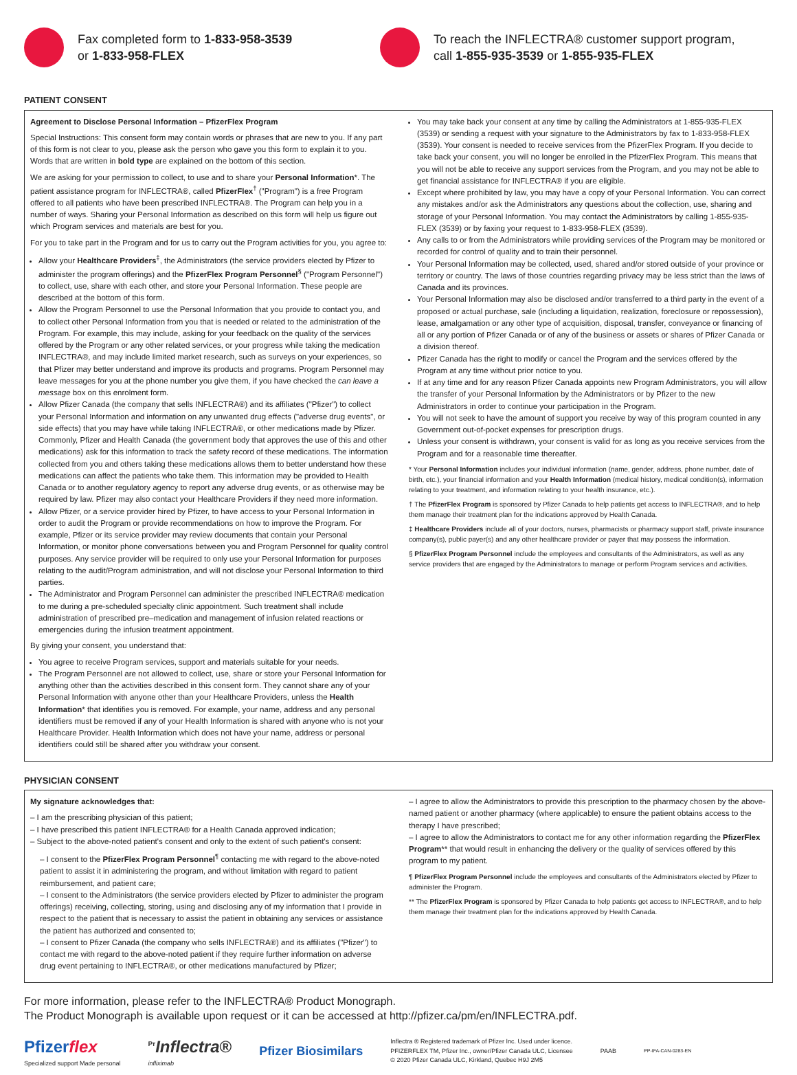Fax completed form to 1-833-958-3539
or 1-833-958-FLEX
To reach the INFLECTRA® customer support program, call 1-855-935-3539 or 1-855-935-FLEX
PATIENT CONSENT
Agreement to Disclose Personal Information – PfizerFlex Program
Special Instructions: This consent form may contain words or phrases that are new to you. If any part of this form is not clear to you, please ask the person who gave you this form to explain it to you. Words that are written in bold type are explained on the bottom of this section.
We are asking for your permission to collect, to use and to share your Personal Information*. The patient assistance program for INFLECTRA®, called PfizerFlex<sup>†</sup> ("Program") is a free Program offered to all patients who have been prescribed INFLECTRA®. The Program can help you in a number of ways. Sharing your Personal Information as described on this form will help us figure out which Program services and materials are best for you.
For you to take part in the Program and for us to carry out the Program activities for you, you agree to:
Allow your Healthcare Providers<sup>‡</sup>, the Administrators (the service providers elected by Pfizer to administer the program offerings) and the PfizerFlex Program Personnel<sup>§</sup> ("Program Personnel") to collect, use, share with each other, and store your Personal Information. These people are described at the bottom of this form.
Allow the Program Personnel to use the Personal Information that you provide to contact you, and to collect other Personal Information from you that is needed or related to the administration of the Program. For example, this may include, asking for your feedback on the quality of the services offered by the Program or any other related services, or your progress while taking the medication INFLECTRA®, and may include limited market research, such as surveys on your experiences, so that Pfizer may better understand and improve its products and programs. Program Personnel may leave messages for you at the phone number you give them, if you have checked the can leave a message box on this enrolment form.
Allow Pfizer Canada (the company that sells INFLECTRA®) and its affiliates ("Pfizer") to collect your Personal Information and information on any unwanted drug effects ("adverse drug events", or side effects) that you may have while taking INFLECTRA®, or other medications made by Pfizer. Commonly, Pfizer and Health Canada (the government body that approves the use of this and other medications) ask for this information to track the safety record of these medications. The information collected from you and others taking these medications allows them to better understand how these medications can affect the patients who take them. This information may be provided to Health Canada or to another regulatory agency to report any adverse drug events, or as otherwise may be required by law. Pfizer may also contact your Healthcare Providers if they need more information.
Allow Pfizer, or a service provider hired by Pfizer, to have access to your Personal Information in order to audit the Program or provide recommendations on how to improve the Program. For example, Pfizer or its service provider may review documents that contain your Personal Information, or monitor phone conversations between you and Program Personnel for quality control purposes. Any service provider will be required to only use your Personal Information for purposes relating to the audit/Program administration, and will not disclose your Personal Information to third parties.
The Administrator and Program Personnel can administer the prescribed INFLECTRA® medication to me during a pre-scheduled specialty clinic appointment. Such treatment shall include administration of prescribed pre–medication and management of infusion related reactions or emergencies during the infusion treatment appointment.
By giving your consent, you understand that:
You agree to receive Program services, support and materials suitable for your needs.
The Program Personnel are not allowed to collect, use, share or store your Personal Information for anything other than the activities described in this consent form. They cannot share any of your Personal Information with anyone other than your Healthcare Providers, unless the Health Information* that identifies you is removed. For example, your name, address and any personal identifiers must be removed if any of your Health Information is shared with anyone who is not your Healthcare Provider. Health Information which does not have your name, address or personal identifiers could still be shared after you withdraw your consent.
You may take back your consent at any time by calling the Administrators at 1-855-935-FLEX (3539) or sending a request with your signature to the Administrators by fax to 1-833-958-FLEX (3539). Your consent is needed to receive services from the PfizerFlex Program. If you decide to take back your consent, you will no longer be enrolled in the PfizerFlex Program. This means that you will not be able to receive any support services from the Program, and you may not be able to get financial assistance for INFLECTRA® if you are eligible.
Except where prohibited by law, you may have a copy of your Personal Information. You can correct any mistakes and/or ask the Administrators any questions about the collection, use, sharing and storage of your Personal Information. You may contact the Administrators by calling 1-855-935-FLEX (3539) or by faxing your request to 1-833-958-FLEX (3539).
Any calls to or from the Administrators while providing services of the Program may be monitored or recorded for control of quality and to train their personnel.
Your Personal Information may be collected, used, shared and/or stored outside of your province or territory or country. The laws of those countries regarding privacy may be less strict than the laws of Canada and its provinces.
Your Personal Information may also be disclosed and/or transferred to a third party in the event of a proposed or actual purchase, sale (including a liquidation, realization, foreclosure or repossession), lease, amalgamation or any other type of acquisition, disposal, transfer, conveyance or financing of all or any portion of Pfizer Canada or of any of the business or assets or shares of Pfizer Canada or a division thereof.
Pfizer Canada has the right to modify or cancel the Program and the services offered by the Program at any time without prior notice to you.
If at any time and for any reason Pfizer Canada appoints new Program Administrators, you will allow the transfer of your Personal Information by the Administrators or by Pfizer to the new Administrators in order to continue your participation in the Program.
You will not seek to have the amount of support you receive by way of this program counted in any Government out-of-pocket expenses for prescription drugs.
Unless your consent is withdrawn, your consent is valid for as long as you receive services from the Program and for a reasonable time thereafter.
* Your Personal Information includes your individual information (name, gender, address, phone number, date of birth, etc.), your financial information and your Health Information (medical history, medical condition(s), information relating to your treatment, and information relating to your health insurance, etc.).
† The PfizerFlex Program is sponsored by Pfizer Canada to help patients get access to INFLECTRA®, and to help them manage their treatment plan for the indications approved by Health Canada.
‡ Healthcare Providers include all of your doctors, nurses, pharmacists or pharmacy support staff, private insurance company(s), public payer(s) and any other healthcare provider or payer that may possess the information.
§ PfizerFlex Program Personnel include the employees and consultants of the Administrators, as well as any service providers that are engaged by the Administrators to manage or perform Program services and activities.
PHYSICIAN CONSENT
My signature acknowledges that:
– I am the prescribing physician of this patient;
– I have prescribed this patient INFLECTRA® for a Health Canada approved indication;
– Subject to the above-noted patient's consent and only to the extent of such patient's consent:
– I consent to the PfizerFlex Program Personnel<sup>¶</sup> contacting me with regard to the above-noted patient to assist it in administering the program, and without limitation with regard to patient reimbursement, and patient care;
– I consent to the Administrators (the service providers elected by Pfizer to administer the program offerings) receiving, collecting, storing, using and disclosing any of my information that I provide in respect to the patient that is necessary to assist the patient in obtaining any services or assistance the patient has authorized and consented to;
– I consent to Pfizer Canada (the company who sells INFLECTRA®) and its affiliates ("Pfizer") to contact me with regard to the above-noted patient if they require further information on adverse drug event pertaining to INFLECTRA®, or other medications manufactured by Pfizer;
– I agree to allow the Administrators to provide this prescription to the pharmacy chosen by the above-named patient or another pharmacy (where applicable) to ensure the patient obtains access to the therapy I have prescribed;
– I agree to allow the Administrators to contact me for any other information regarding the PfizerFlex Program** that would result in enhancing the delivery or the quality of services offered by this program to my patient.
¶ PfizerFlex Program Personnel include the employees and consultants of the Administrators elected by Pfizer to administer the Program.
** The PfizerFlex Program is sponsored by Pfizer Canada to help patients get access to INFLECTRA®, and to help them manage their treatment plan for the indications approved by Health Canada.
For more information, please refer to the INFLECTRA® Product Monograph.
The Product Monograph is available upon request or it can be accessed at http://pfizer.ca/pm/en/INFLECTRA.pdf.
Pfizerflex
Specialized support Made personal
<sup>Pr</sup>Inflectra®
infliximab
Pfizer Biosimilars
Inflectra ® Registered trademark of Pfizer Inc. Used under licence.
PFIZERFLEX TM, Pfizer Inc., owner/Pfizer Canada ULC, Licensee
© 2020 Pfizer Canada ULC, Kirkland, Quebec H9J 2M5
PAAB
PP-IFA-CAN-0283-EN